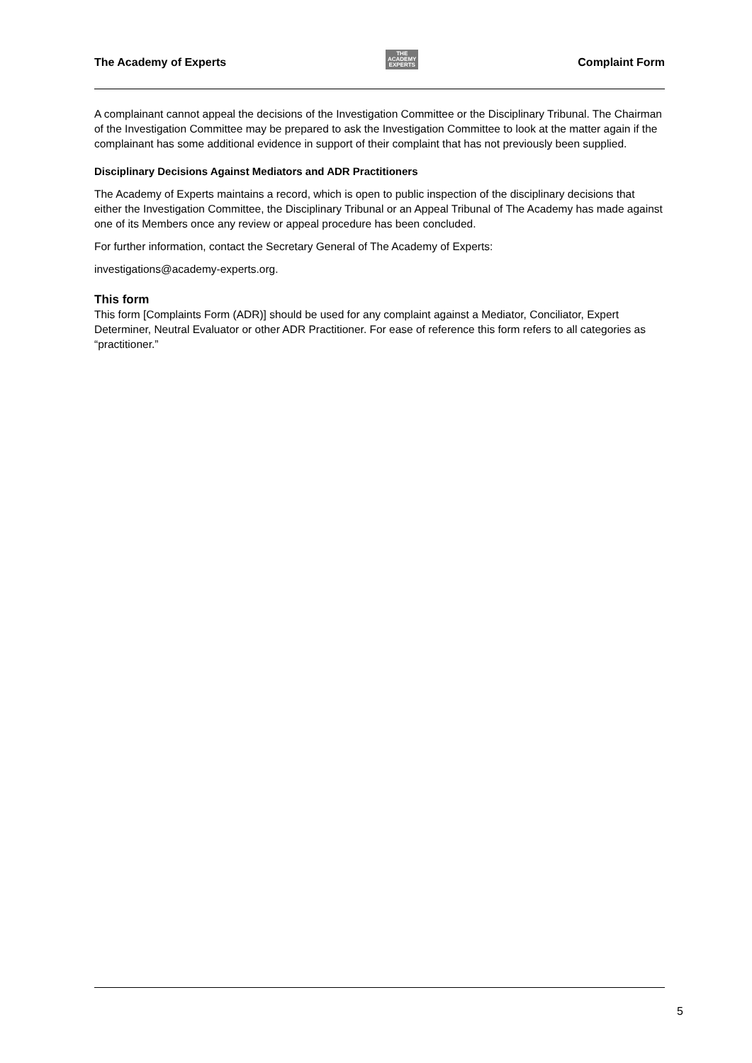The Academy of Experts
THE
ACADEMY
EXPERTS
Complaint Form
A complainant cannot appeal the decisions of the Investigation Committee or the Disciplinary Tribunal. The Chairman of the Investigation Committee may be prepared to ask the Investigation Committee to look at the matter again if the complainant has some additional evidence in support of their complaint that has not previously been supplied.
Disciplinary Decisions Against Mediators and ADR Practitioners
The Academy of Experts maintains a record, which is open to public inspection of the disciplinary decisions that either the Investigation Committee, the Disciplinary Tribunal or an Appeal Tribunal of The Academy has made against one of its Members once any review or appeal procedure has been concluded.
For further information, contact the Secretary General of The Academy of Experts:
investigations@academy-experts.org.
This form
This form [Complaints Form (ADR)] should be used for any complaint against a Mediator, Conciliator, Expert Determiner, Neutral Evaluator or other ADR Practitioner. For ease of reference this form refers to all categories as “practitioner.”
5